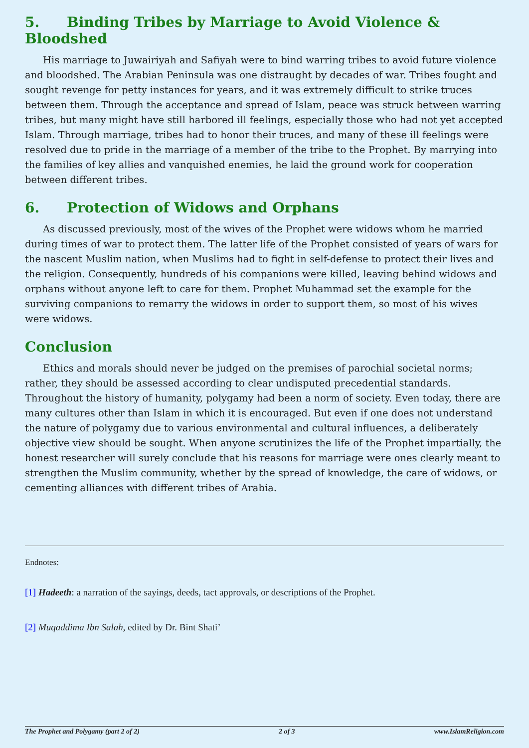5. Binding Tribes by Marriage to Avoid Violence & Bloodshed
His marriage to Juwairiyah and Safiyah were to bind warring tribes to avoid future violence and bloodshed. The Arabian Peninsula was one distraught by decades of war. Tribes fought and sought revenge for petty instances for years, and it was extremely difficult to strike truces between them. Through the acceptance and spread of Islam, peace was struck between warring tribes, but many might have still harbored ill feelings, especially those who had not yet accepted Islam. Through marriage, tribes had to honor their truces, and many of these ill feelings were resolved due to pride in the marriage of a member of the tribe to the Prophet. By marrying into the families of key allies and vanquished enemies, he laid the ground work for cooperation between different tribes.
6. Protection of Widows and Orphans
As discussed previously, most of the wives of the Prophet were widows whom he married during times of war to protect them. The latter life of the Prophet consisted of years of wars for the nascent Muslim nation, when Muslims had to fight in self-defense to protect their lives and the religion. Consequently, hundreds of his companions were killed, leaving behind widows and orphans without anyone left to care for them. Prophet Muhammad set the example for the surviving companions to remarry the widows in order to support them, so most of his wives were widows.
Conclusion
Ethics and morals should never be judged on the premises of parochial societal norms; rather, they should be assessed according to clear undisputed precedential standards. Throughout the history of humanity, polygamy had been a norm of society. Even today, there are many cultures other than Islam in which it is encouraged. But even if one does not understand the nature of polygamy due to various environmental and cultural influences, a deliberately objective view should be sought. When anyone scrutinizes the life of the Prophet impartially, the honest researcher will surely conclude that his reasons for marriage were ones clearly meant to strengthen the Muslim community, whether by the spread of knowledge, the care of widows, or cementing alliances with different tribes of Arabia.
Endnotes:
[1] Hadeeth: a narration of the sayings, deeds, tact approvals, or descriptions of the Prophet.
[2] Muqaddima Ibn Salah, edited by Dr. Bint Shati’
The Prophet and Polygamy (part 2 of 2) 2 of 3 www.IslamReligion.com